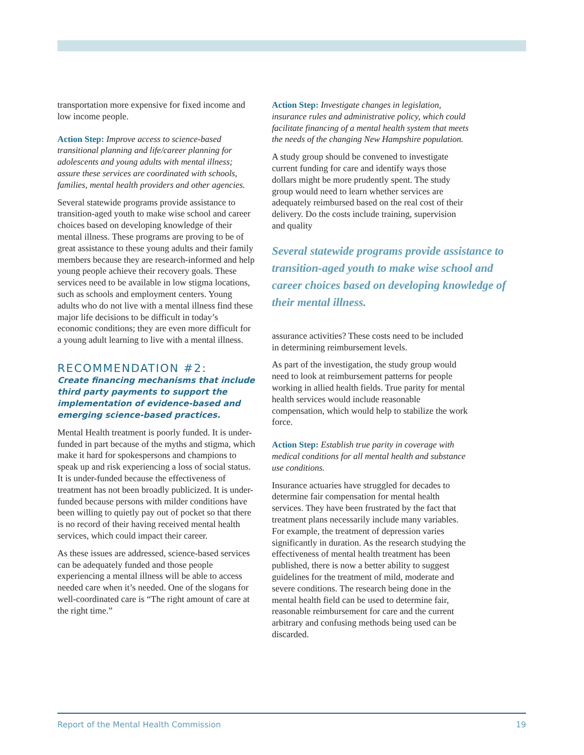transportation more expensive for fixed income and low income people.
Action Step: Improve access to science-based transitional planning and life/career planning for adolescents and young adults with mental illness; assure these services are coordinated with schools, families, mental health providers and other agencies.
Several statewide programs provide assistance to transition-aged youth to make wise school and career choices based on developing knowledge of their mental illness. These programs are proving to be of great assistance to these young adults and their family members because they are research-informed and help young people achieve their recovery goals. These services need to be available in low stigma locations, such as schools and employment centers. Young adults who do not live with a mental illness find these major life decisions to be difficult in today’s economic conditions; they are even more difficult for a young adult learning to live with a mental illness.
RECOMMENDATION #2:
Create financing mechanisms that include third party payments to support the implementation of evidence-based and emerging science-based practices.
Mental Health treatment is poorly funded. It is under-funded in part because of the myths and stigma, which make it hard for spokespersons and champions to speak up and risk experiencing a loss of social status. It is under-funded because the effectiveness of treatment has not been broadly publicized. It is under-funded because persons with milder conditions have been willing to quietly pay out of pocket so that there is no record of their having received mental health services, which could impact their career.
As these issues are addressed, science-based services can be adequately funded and those people experiencing a mental illness will be able to access needed care when it’s needed. One of the slogans for well-coordinated care is “The right amount of care at the right time.”
Action Step: Investigate changes in legislation, insurance rules and administrative policy, which could facilitate financing of a mental health system that meets the needs of the changing New Hampshire population.
A study group should be convened to investigate current funding for care and identify ways those dollars might be more prudently spent. The study group would need to learn whether services are adequately reimbursed based on the real cost of their delivery. Do the costs include training, supervision and quality
Several statewide programs provide assistance to transition-aged youth to make wise school and career choices based on developing knowledge of their mental illness.
assurance activities? These costs need to be included in determining reimbursement levels.
As part of the investigation, the study group would need to look at reimbursement patterns for people working in allied health fields. True parity for mental health services would include reasonable compensation, which would help to stabilize the work force.
Action Step: Establish true parity in coverage with medical conditions for all mental health and substance use conditions.
Insurance actuaries have struggled for decades to determine fair compensation for mental health services. They have been frustrated by the fact that treatment plans necessarily include many variables. For example, the treatment of depression varies significantly in duration. As the research studying the effectiveness of mental health treatment has been published, there is now a better ability to suggest guidelines for the treatment of mild, moderate and severe conditions. The research being done in the mental health field can be used to determine fair, reasonable reimbursement for care and the current arbitrary and confusing methods being used can be discarded.
Report of the Mental Health Commission 19